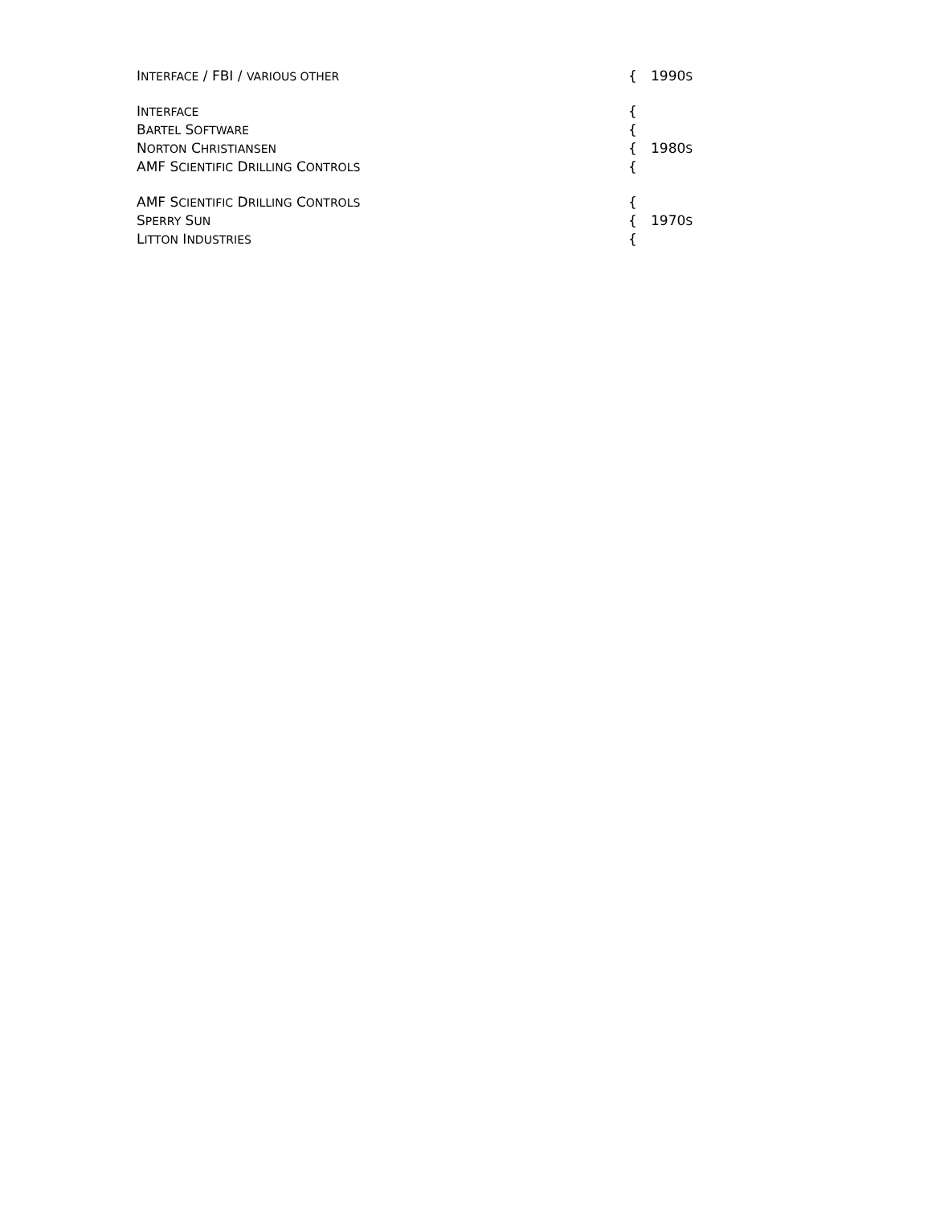| I NTERFACE / FBI / VARIOUS OTHER | { | 1990 S |
| I NTERFACE | { | |
| B ARTEL S OFTWARE | { | |
| N ORTON C HRISTIANSEN | { | 1980 S |
| AMF S CIENTIFIC D RILLING C ONTROLS | { | |
| AMF S CIENTIFIC D RILLING C ONTROLS | { | |
| S PERRY S UN | { | 1970 S |
| L ITTON I NDUSTRIES | { | |